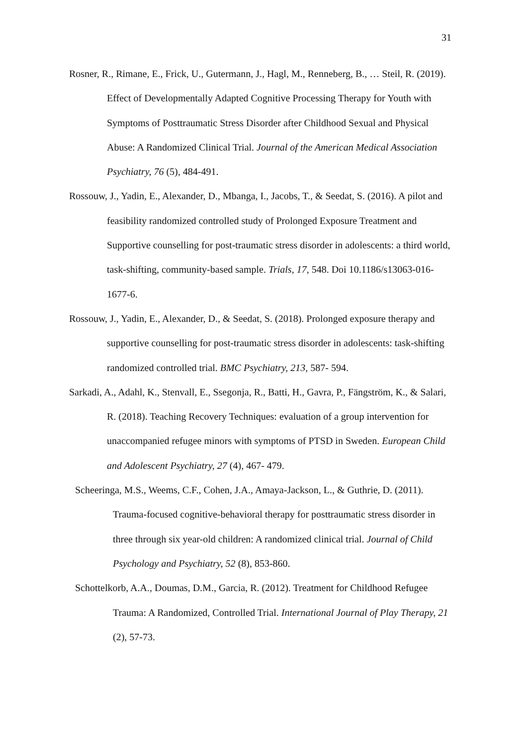31
Rosner, R., Rimane, E., Frick, U., Gutermann, J., Hagl, M., Renneberg, B., … Steil, R. (2019). Effect of Developmentally Adapted Cognitive Processing Therapy for Youth with Symptoms of Posttraumatic Stress Disorder after Childhood Sexual and Physical Abuse: A Randomized Clinical Trial. Journal of the American Medical Association Psychiatry, 76 (5), 484-491.
Rossouw, J., Yadin, E., Alexander, D., Mbanga, I., Jacobs, T., & Seedat, S. (2016). A pilot and feasibility randomized controlled study of Prolonged Exposure Treatment and Supportive counselling for post-traumatic stress disorder in adolescents: a third world, task-shifting, community-based sample. Trials, 17, 548. Doi 10.1186/s13063-016-1677-6.
Rossouw, J., Yadin, E., Alexander, D., & Seedat, S. (2018). Prolonged exposure therapy and supportive counselling for post-traumatic stress disorder in adolescents: task-shifting randomized controlled trial. BMC Psychiatry, 213, 587- 594.
Sarkadi, A., Adahl, K., Stenvall, E., Ssegonja, R., Batti, H., Gavra, P., Fängström, K., & Salari, R. (2018). Teaching Recovery Techniques: evaluation of a group intervention for unaccompanied refugee minors with symptoms of PTSD in Sweden. European Child and Adolescent Psychiatry, 27 (4), 467- 479.
Scheeringa, M.S., Weems, C.F., Cohen, J.A., Amaya-Jackson, L., & Guthrie, D. (2011). Trauma-focused cognitive-behavioral therapy for posttraumatic stress disorder in three through six year-old children: A randomized clinical trial. Journal of Child Psychology and Psychiatry, 52 (8), 853-860.
Schottelkorb, A.A., Doumas, D.M., Garcia, R. (2012). Treatment for Childhood Refugee Trauma: A Randomized, Controlled Trial. International Journal of Play Therapy, 21 (2), 57-73.